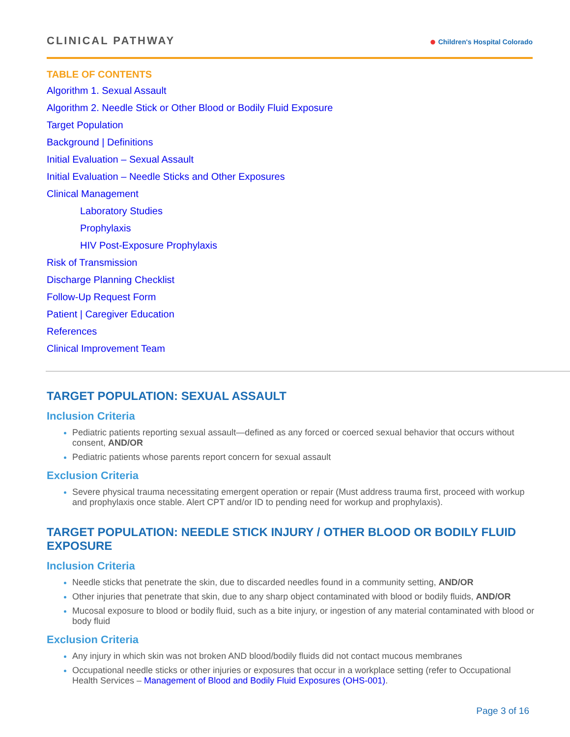CLINICAL PATHWAY
● Children's Hospital Colorado
TABLE OF CONTENTS
Algorithm 1. Sexual Assault
Algorithm 2. Needle Stick or Other Blood or Bodily Fluid Exposure
Target Population
Background | Definitions
Initial Evaluation – Sexual Assault
Initial Evaluation – Needle Sticks and Other Exposures
Clinical Management
Laboratory Studies
Prophylaxis
HIV Post-Exposure Prophylaxis
Risk of Transmission
Discharge Planning Checklist
Follow-Up Request Form
Patient | Caregiver Education
References
Clinical Improvement Team
TARGET POPULATION: SEXUAL ASSAULT
Inclusion Criteria
Pediatric patients reporting sexual assault—defined as any forced or coerced sexual behavior that occurs without consent, AND/OR
Pediatric patients whose parents report concern for sexual assault
Exclusion Criteria
Severe physical trauma necessitating emergent operation or repair (Must address trauma first, proceed with workup and prophylaxis once stable. Alert CPT and/or ID to pending need for workup and prophylaxis).
TARGET POPULATION: NEEDLE STICK INJURY / OTHER BLOOD OR BODILY FLUID EXPOSURE
Inclusion Criteria
Needle sticks that penetrate the skin, due to discarded needles found in a community setting, AND/OR
Other injuries that penetrate that skin, due to any sharp object contaminated with blood or bodily fluids, AND/OR
Mucosal exposure to blood or bodily fluid, such as a bite injury, or ingestion of any material contaminated with blood or body fluid
Exclusion Criteria
Any injury in which skin was not broken AND blood/bodily fluids did not contact mucous membranes
Occupational needle sticks or other injuries or exposures that occur in a workplace setting (refer to Occupational Health Services – Management of Blood and Bodily Fluid Exposures (OHS-001).
Page 3 of 16